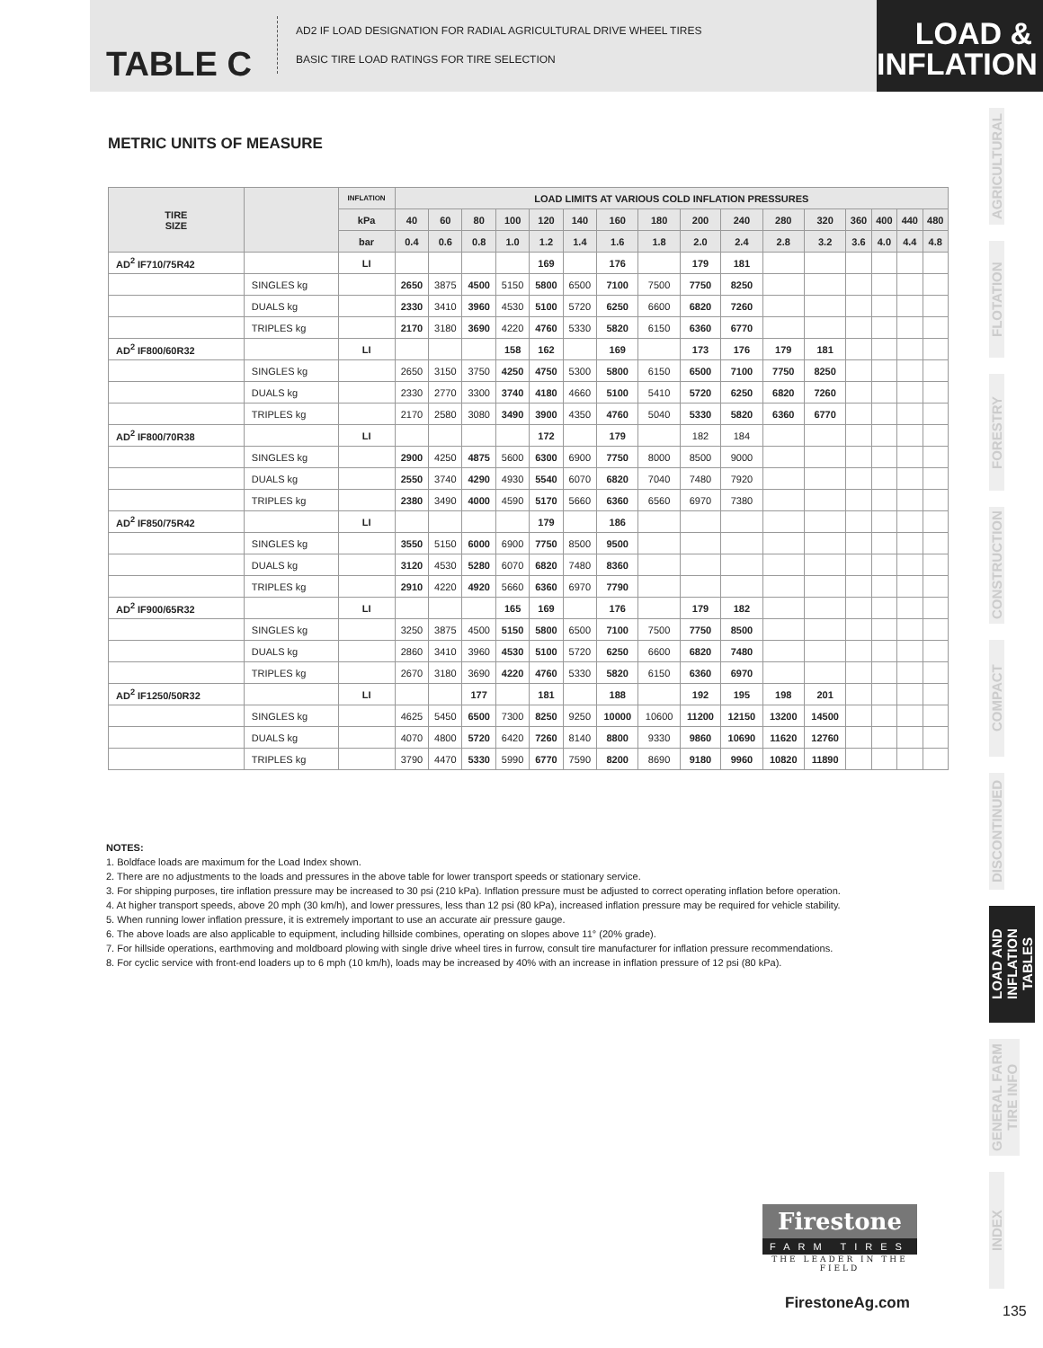TABLE C
AD2 IF LOAD DESIGNATION FOR RADIAL AGRICULTURAL DRIVE WHEEL TIRES
BASIC TIRE LOAD RATINGS FOR TIRE SELECTION
LOAD &
INFLATION
METRIC UNITS OF MEASURE
| TIRE SIZE | | INFLATION | LOAD LIMITS AT VARIOUS COLD INFLATION PRESSURES | | | | | | | | | | | | | | | |
| --- | --- | --- | --- | --- | --- | --- | --- | --- | --- | --- | --- | --- | --- | --- | --- | --- | --- | --- |
| | | kPa | 40 | 60 | 80 | 100 | 120 | 140 | 160 | 180 | 200 | 240 | 280 | 320 | 360 | 400 | 440 | 480 |
| | | bar | 0.4 | 0.6 | 0.8 | 1.0 | 1.2 | 1.4 | 1.6 | 1.8 | 2.0 | 2.4 | 2.8 | 3.2 | 3.6 | 4.0 | 4.4 | 4.8 |
| AD<sup>2</sup> IF710/75R42 | | LI | | | | | 169 | | 176 | | 179 | 181 | | | | | | |
| | SINGLES kg | | 2650 | 3875 | 4500 | 5150 | 5800 | 6500 | 7100 | 7500 | 7750 | 8250 | | | | | | |
| | DUALS kg | | 2330 | 3410 | 3960 | 4530 | 5100 | 5720 | 6250 | 6600 | 6820 | 7260 | | | | | | |
| | TRIPLES kg | | 2170 | 3180 | 3690 | 4220 | 4760 | 5330 | 5820 | 6150 | 6360 | 6770 | | | | | | |
| AD<sup>2</sup> IF800/60R32 | | LI | | | | 158 | 162 | | 169 | | 173 | 176 | 179 | 181 | | | | |
| | SINGLES kg | | 2650 | 3150 | 3750 | 4250 | 4750 | 5300 | 5800 | 6150 | 6500 | 7100 | 7750 | 8250 | | | | |
| | DUALS kg | | 2330 | 2770 | 3300 | 3740 | 4180 | 4660 | 5100 | 5410 | 5720 | 6250 | 6820 | 7260 | | | | |
| | TRIPLES kg | | 2170 | 2580 | 3080 | 3490 | 3900 | 4350 | 4760 | 5040 | 5330 | 5820 | 6360 | 6770 | | | | |
| AD<sup>2</sup> IF800/70R38 | | LI | | | | | 172 | | 179 | | 182 | 184 | | | | | | |
| | SINGLES kg | | 2900 | 4250 | 4875 | 5600 | 6300 | 6900 | 7750 | 8000 | 8500 | 9000 | | | | | | |
| | DUALS kg | | 2550 | 3740 | 4290 | 4930 | 5540 | 6070 | 6820 | 7040 | 7480 | 7920 | | | | | | |
| | TRIPLES kg | | 2380 | 3490 | 4000 | 4590 | 5170 | 5660 | 6360 | 6560 | 6970 | 7380 | | | | | | |
| AD<sup>2</sup> IF850/75R42 | | LI | | | | | 179 | | 186 | | | | | | | | | |
| | SINGLES kg | | 3550 | 5150 | 6000 | 6900 | 7750 | 8500 | 9500 | | | | | | | | | |
| | DUALS kg | | 3120 | 4530 | 5280 | 6070 | 6820 | 7480 | 8360 | | | | | | | | | |
| | TRIPLES kg | | 2910 | 4220 | 4920 | 5660 | 6360 | 6970 | 7790 | | | | | | | | | |
| AD<sup>2</sup> IF900/65R32 | | LI | | | | 165 | 169 | | 176 | | 179 | 182 | | | | | | |
| | SINGLES kg | | 3250 | 3875 | 4500 | 5150 | 5800 | 6500 | 7100 | 7500 | 7750 | 8500 | | | | | | |
| | DUALS kg | | 2860 | 3410 | 3960 | 4530 | 5100 | 5720 | 6250 | 6600 | 6820 | 7480 | | | | | | |
| | TRIPLES kg | | 2670 | 3180 | 3690 | 4220 | 4760 | 5330 | 5820 | 6150 | 6360 | 6970 | | | | | | |
| AD<sup>2</sup> IF1250/50R32 | | LI | | | 177 | | 181 | | 188 | | 192 | 195 | 198 | 201 | | | | |
| | SINGLES kg | | 4625 | 5450 | 6500 | 7300 | 8250 | 9250 | 10000 | 10600 | 11200 | 12150 | 13200 | 14500 | | | | |
| | DUALS kg | | 4070 | 4800 | 5720 | 6420 | 7260 | 8140 | 8800 | 9330 | 9860 | 10690 | 11620 | 12760 | | | | |
| | TRIPLES kg | | 3790 | 4470 | 5330 | 5990 | 6770 | 7590 | 8200 | 8690 | 9180 | 9960 | 10820 | 11890 | | | | |
NOTES:
1. Boldface loads are maximum for the Load Index shown.
2. There are no adjustments to the loads and pressures in the above table for lower transport speeds or stationary service.
3. For shipping purposes, tire inflation pressure may be increased to 30 psi (210 kPa). Inflation pressure must be adjusted to correct operating inflation before operation.
4. At higher transport speeds, above 20 mph (30 km/h), and lower pressures, less than 12 psi (80 kPa), increased inflation pressure may be required for vehicle stability.
5. When running lower inflation pressure, it is extremely important to use an accurate air pressure gauge.
6. The above loads are also applicable to equipment, including hillside combines, operating on slopes above 11° (20% grade).
7. For hillside operations, earthmoving and moldboard plowing with single drive wheel tires in furrow, consult tire manufacturer for inflation pressure recommendations.
8. For cyclic service with front-end loaders up to 6 mph (10 km/h), loads may be increased by 40% with an increase in inflation pressure of 12 psi (80 kPa).
AGRICULTURAL
FLOTATION
FORESTRY
CONSTRUCTION
COMPACT
DISCONTINUED
LOAD AND INFLATION TABLES
GENERAL FARM TIRE INFO
INDEX
Firestone
FARM TIRES
THE LEADER IN THE FIELD
FirestoneAg.com 135